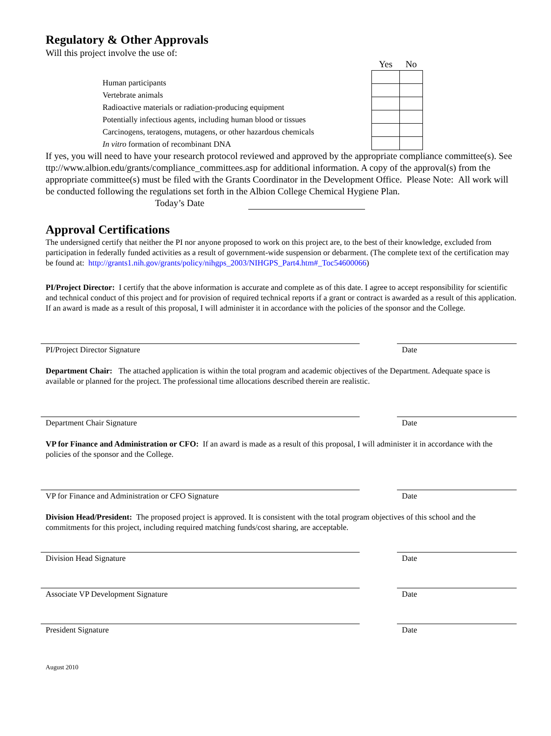Regulatory & Other Approvals
Will this project involve the use of:
Human participants
Vertebrate animals
Radioactive materials or radiation-producing equipment
Potentially infectious agents, including human blood or tissues
Carcinogens, teratogens, mutagens, or other hazardous chemicals
In vitro formation of recombinant DNA
| Yes | No |
| --- | --- |
If yes, you will need to have your research protocol reviewed and approved by the appropriate compliance committee(s). See ttp://www.albion.edu/grants/compliance_committees.asp for additional information. A copy of the approval(s) from the appropriate committee(s) must be filed with the Grants Coordinator in the Development Office. Please Note: All work will be conducted following the regulations set forth in the Albion College Chemical Hygiene Plan.
Today’s Date
Approval Certifications
The undersigned certify that neither the PI nor anyone proposed to work on this project are, to the best of their knowledge, excluded from participation in federally funded activities as a result of government-wide suspension or debarment. (The complete text of the certification may be found at: http://grants1.nih.gov/grants/policy/nihgps_2003/NIHGPS_Part4.htm#_Toc54600066)
PI/Project Director: I certify that the above information is accurate and complete as of this date. I agree to accept responsibility for scientific and technical conduct of this project and for provision of required technical reports if a grant or contract is awarded as a result of this application. If an award is made as a result of this proposal, I will administer it in accordance with the policies of the sponsor and the College.
PI/Project Director Signature Date
Department Chair: The attached application is within the total program and academic objectives of the Department. Adequate space is available or planned for the project. The professional time allocations described therein are realistic.
Department Chair Signature Date
VP for Finance and Administration or CFO: If an award is made as a result of this proposal, I will administer it in accordance with the policies of the sponsor and the College.
VP for Finance and Administration or CFO Signature Date
Division Head/President: The proposed project is approved. It is consistent with the total program objectives of this school and the commitments for this project, including required matching funds/cost sharing, are acceptable.
Division Head Signature Date
Associate VP Development Signature Date
President Signature Date
August 2010